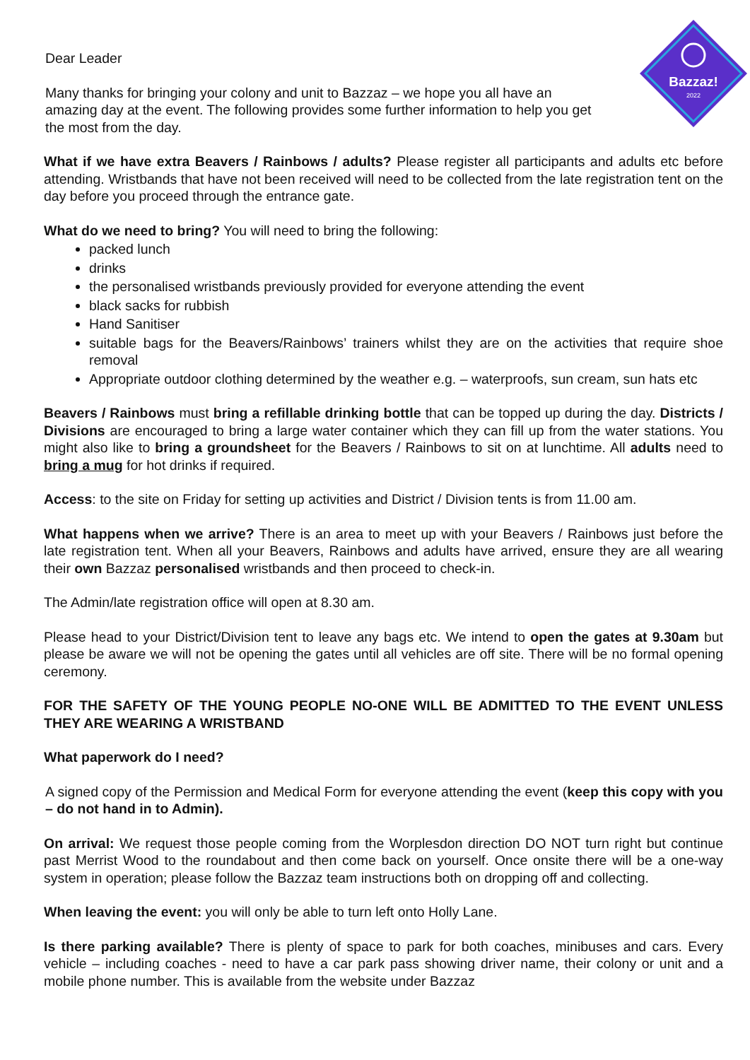Bazzaz!
2022
Dear Leader
Many thanks for bringing your colony and unit to Bazzaz – we hope you all have an amazing day at the event. The following provides some further information to help you get the most from the day.
What if we have extra Beavers / Rainbows / adults? Please register all participants and adults etc before attending. Wristbands that have not been received will need to be collected from the late registration tent on the day before you proceed through the entrance gate.
What do we need to bring? You will need to bring the following:
packed lunch
drinks
the personalised wristbands previously provided for everyone attending the event
black sacks for rubbish
Hand Sanitiser
suitable bags for the Beavers/Rainbows’ trainers whilst they are on the activities that require shoe removal
Appropriate outdoor clothing determined by the weather e.g. – waterproofs, sun cream, sun hats etc
Beavers / Rainbows must bring a refillable drinking bottle that can be topped up during the day. Districts / Divisions are encouraged to bring a large water container which they can fill up from the water stations. You might also like to bring a groundsheet for the Beavers / Rainbows to sit on at lunchtime. All adults need to bring a mug for hot drinks if required.
Access: to the site on Friday for setting up activities and District / Division tents is from 11.00 am.
What happens when we arrive? There is an area to meet up with your Beavers / Rainbows just before the late registration tent. When all your Beavers, Rainbows and adults have arrived, ensure they are all wearing their own Bazzaz personalised wristbands and then proceed to check-in.
The Admin/late registration office will open at 8.30 am.
Please head to your District/Division tent to leave any bags etc. We intend to open the gates at 9.30am but please be aware we will not be opening the gates until all vehicles are off site. There will be no formal opening ceremony.
FOR THE SAFETY OF THE YOUNG PEOPLE NO-ONE WILL BE ADMITTED TO THE EVENT UNLESS THEY ARE WEARING A WRISTBAND
What paperwork do I need?
A signed copy of the Permission and Medical Form for everyone attending the event (keep this copy with you – do not hand in to Admin).
On arrival: We request those people coming from the Worplesdon direction DO NOT turn right but continue past Merrist Wood to the roundabout and then come back on yourself. Once onsite there will be a one-way system in operation; please follow the Bazzaz team instructions both on dropping off and collecting.
When leaving the event: you will only be able to turn left onto Holly Lane.
Is there parking available? There is plenty of space to park for both coaches, minibuses and cars. Every vehicle – including coaches - need to have a car park pass showing driver name, their colony or unit and a mobile phone number. This is available from the website under Bazzaz